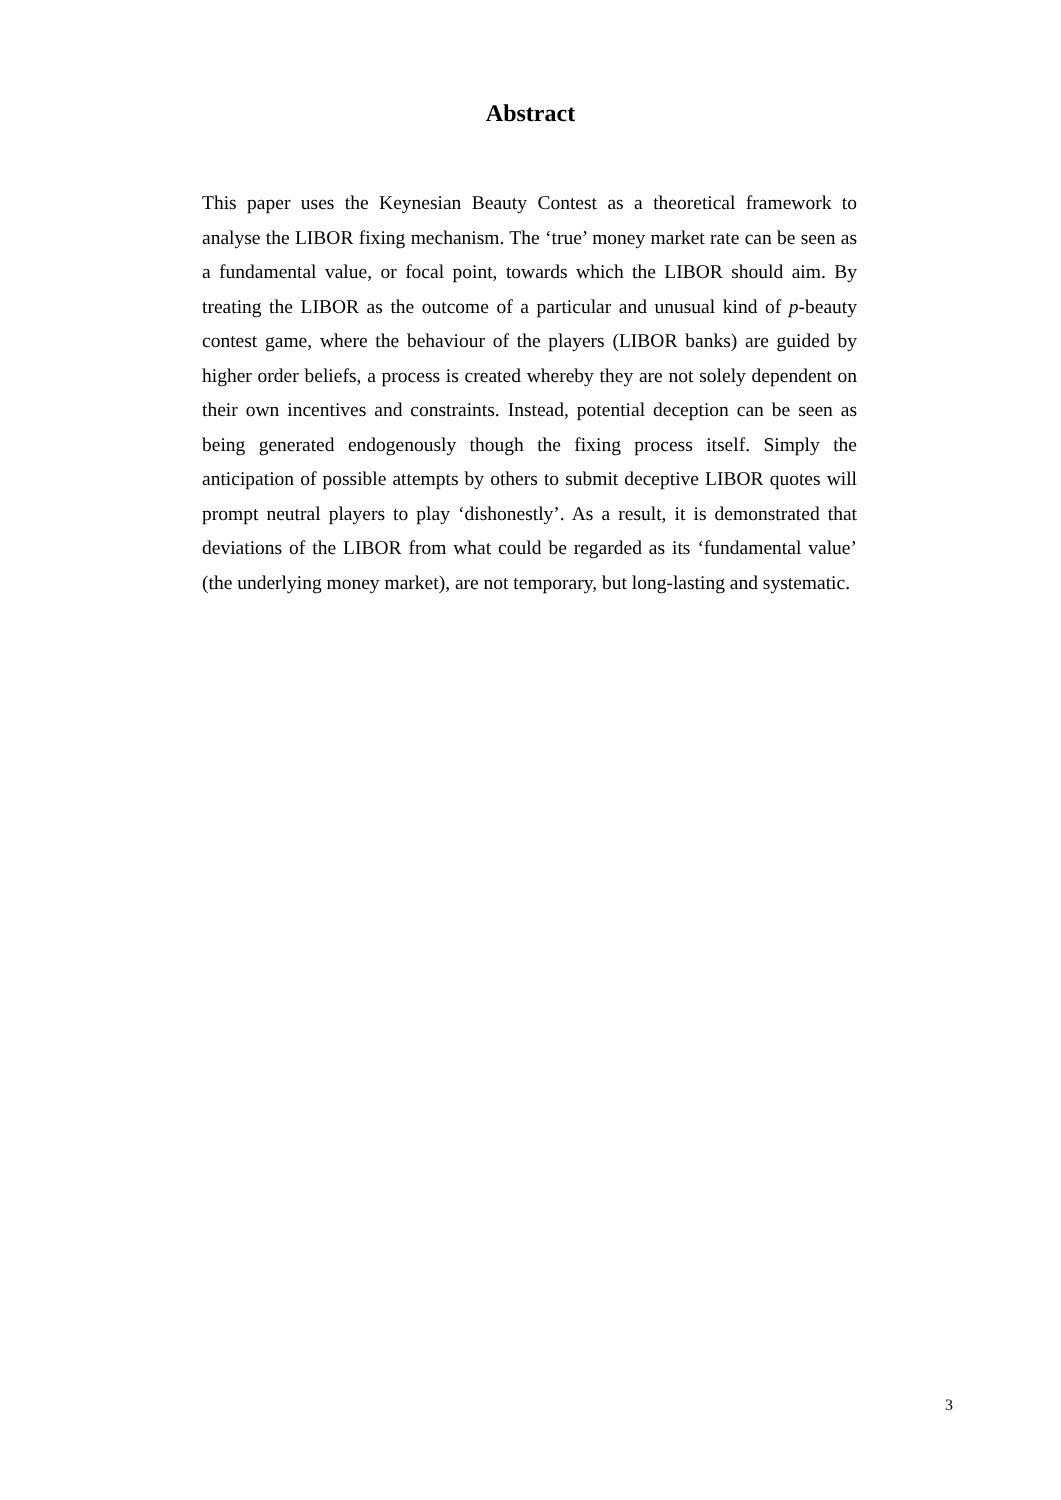Abstract
This paper uses the Keynesian Beauty Contest as a theoretical framework to analyse the LIBOR fixing mechanism. The ‘true’ money market rate can be seen as a fundamental value, or focal point, towards which the LIBOR should aim. By treating the LIBOR as the outcome of a particular and unusual kind of p-beauty contest game, where the behaviour of the players (LIBOR banks) are guided by higher order beliefs, a process is created whereby they are not solely dependent on their own incentives and constraints. Instead, potential deception can be seen as being generated endogenously though the fixing process itself. Simply the anticipation of possible attempts by others to submit deceptive LIBOR quotes will prompt neutral players to play ‘dishonestly’. As a result, it is demonstrated that deviations of the LIBOR from what could be regarded as its ‘fundamental value’ (the underlying money market), are not temporary, but long-lasting and systematic.
3